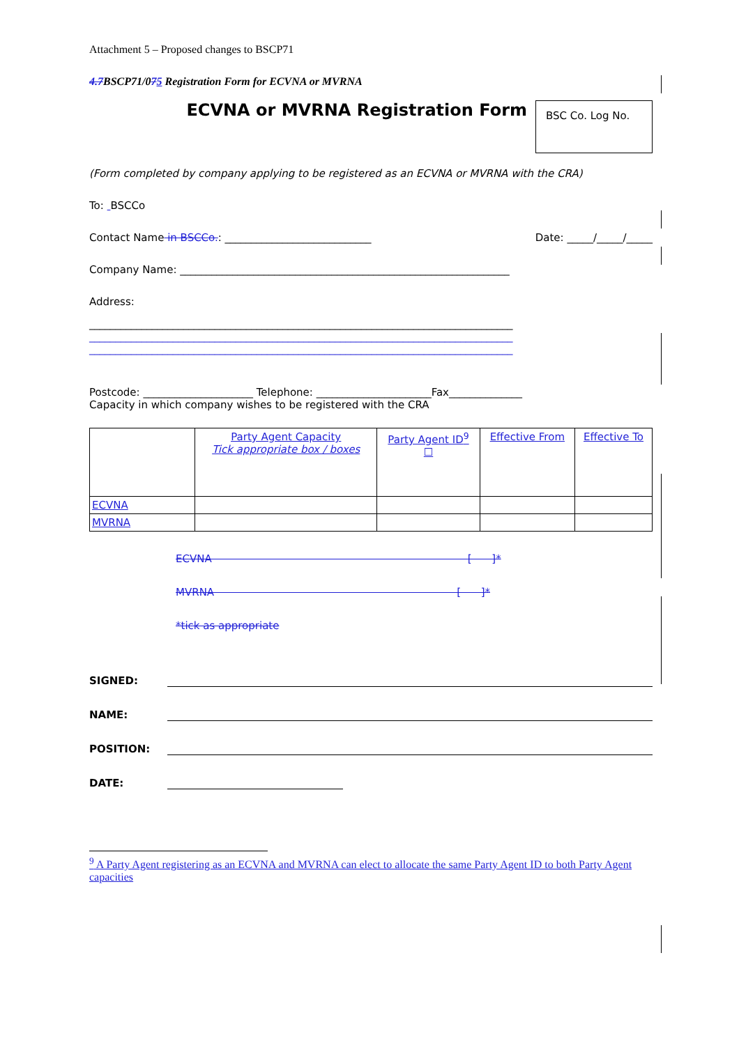Attachment 5 – Proposed changes to BSCP71
4.7 BSCP71/075 Registration Form for ECVNA or MVRNA
ECVNA or MVRNA Registration Form
BSC Co. Log No.
(Form completed by company applying to be registered as an ECVNA or MVRNA with the CRA)
To: BSCCo
Contact Name in BSCCo.: ____________________________ Date: _____/_____/_____
Company Name: _______________________________________________________________
Address:
_________________________________________________________________________________
_________________________________________________________________________________
_________________________________________________________________________________
Postcode: _____________________ Telephone: ______________________Fax______________
Capacity in which company wishes to be registered with the CRA
| | Party Agent Capacity Tick appropriate box / boxes | Party Agent ID<sup>9</sup> ☐ | Effective From | Effective To |
| ECVNA | | | | |
| MVRNA | | | | |
ECVNA [ ]*
MVRNA [ ]*
*tick as appropriate
SIGNED:
NAME:
POSITION:
DATE:
<sup>9</sup> A Party Agent registering as an ECVNA and MVRNA can elect to allocate the same Party Agent ID to both Party Agent capacities